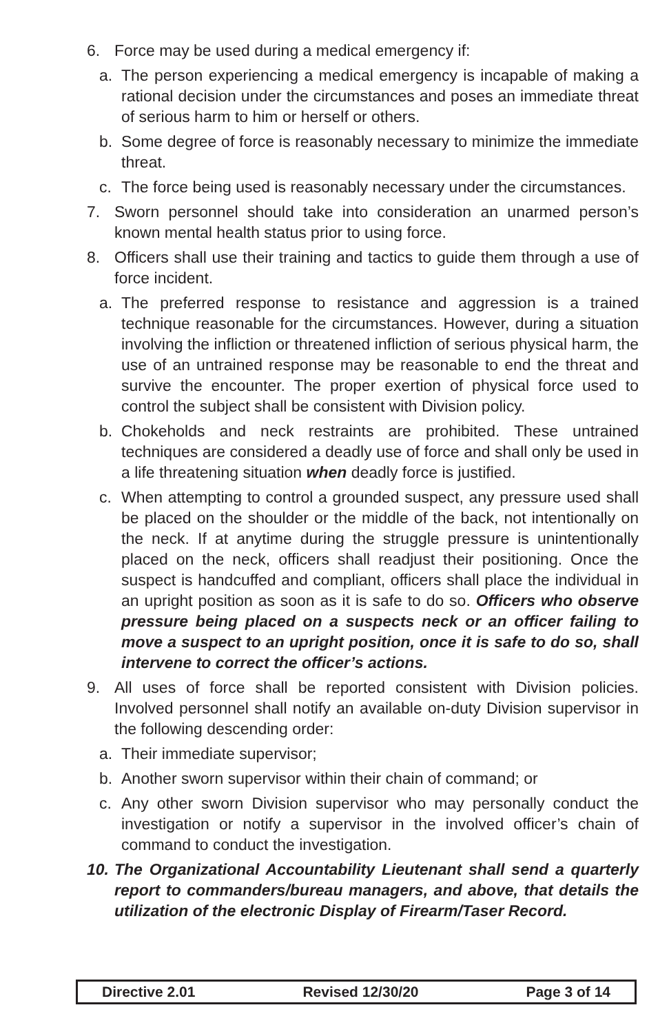6. Force may be used during a medical emergency if:
a. The person experiencing a medical emergency is incapable of making a rational decision under the circumstances and poses an immediate threat of serious harm to him or herself or others.
b. Some degree of force is reasonably necessary to minimize the immediate threat.
c. The force being used is reasonably necessary under the circumstances.
7. Sworn personnel should take into consideration an unarmed person’s known mental health status prior to using force.
8. Officers shall use their training and tactics to guide them through a use of force incident.
a. The preferred response to resistance and aggression is a trained technique reasonable for the circumstances. However, during a situation involving the infliction or threatened infliction of serious physical harm, the use of an untrained response may be reasonable to end the threat and survive the encounter. The proper exertion of physical force used to control the subject shall be consistent with Division policy.
b. Chokeholds and neck restraints are prohibited. These untrained techniques are considered a deadly use of force and shall only be used in a life threatening situation when deadly force is justified.
c. When attempting to control a grounded suspect, any pressure used shall be placed on the shoulder or the middle of the back, not intentionally on the neck. If at anytime during the struggle pressure is unintentionally placed on the neck, officers shall readjust their positioning. Once the suspect is handcuffed and compliant, officers shall place the individual in an upright position as soon as it is safe to do so. Officers who observe pressure being placed on a suspects neck or an officer failing to move a suspect to an upright position, once it is safe to do so, shall intervene to correct the officer’s actions.
9. All uses of force shall be reported consistent with Division policies. Involved personnel shall notify an available on-duty Division supervisor in the following descending order:
a. Their immediate supervisor;
b. Another sworn supervisor within their chain of command; or
c. Any other sworn Division supervisor who may personally conduct the investigation or notify a supervisor in the involved officer’s chain of command to conduct the investigation.
10. The Organizational Accountability Lieutenant shall send a quarterly report to commanders/bureau managers, and above, that details the utilization of the electronic Display of Firearm/Taser Record.
Directive 2.01 Revised 12/30/20 Page 3 of 14